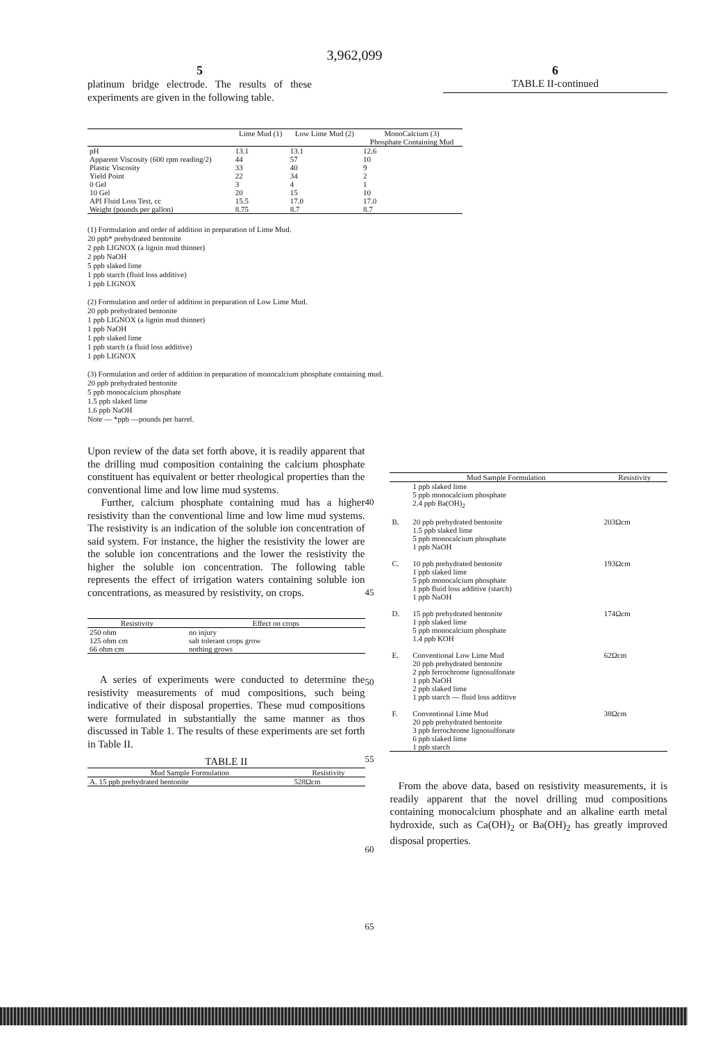3,962,099
5
platinum bridge electrode. The results of these experiments are given in the following table.
6
TABLE II-continued
| | Lime Mud (1) | Low Lime Mud (2) | MonoCalcium (3) Phosphate Containing Mud |
| --- | --- | --- | --- |
| pH | 13.1 | 13.1 | 12.6 |
| Apparent Viscosity (600 rpm reading/2) | 44 | 57 | 10 |
| Plastic Viscosity | 33 | 40 | 9 |
| Yield Point | 22 | 34 | 2 |
| 0 Gel | 3 | 4 | 1 |
| 10 Gel | 20 | 15 | 10 |
| API Fluid Loss Test, cc | 15.5 | 17.0 | 17.0 |
| Weight (pounds per gallon) | 8.75 | 8.7 | 8.7 |
(1) Formulation and order of addition in preparation of Lime Mud.
20 ppb* prehydrated bentonite
2 ppb LIGNOX (a lignin mud thinner)
2 ppb NaOH
5 ppb slaked lime
1 ppb starch (fluid loss additive)
1 ppb LIGNOX
(2) Formulation and order of addition in preparation of Low Lime Mud.
20 ppb prehydrated bentonite
1 ppb LIGNOX (a lignin mud thinner)
1 ppb NaOH
1 ppb slaked lime
1 ppb starch (a fluid loss additive)
1 ppb LIGNOX
(3) Formulation and order of addition in preparation of monocalcium phosphate containing mud.
20 ppb prehydrated bentonite
5 ppb monocalcium phosphate
1.5 ppb slaked lime
1.6 ppb NaOH
Note — *ppb —pounds per barrel.
Upon review of the data set forth above, it is readily apparent that the drilling mud composition containing the calcium phosphate constituent has equivalent or better rheological properties than the conventional lime and low lime mud systems.
Further, calcium phosphate containing mud has a higher resistivity than the conventional lime and low lime mud systems. The resistivity is an indication of the soluble ion concentration of said system. For instance, the higher the resistivity the lower are the soluble ion concentrations and the lower the resistivity the higher the soluble ion concentration. The following table represents the effect of irrigation waters containing soluble ion concentrations, as measured by resistivity, on crops.
| Resistivity | Effect on crops |
| --- | --- |
| 250 ohm | no injury |
| 125 ohm cm | salt tolerant crops grow |
| 66 ohm cm | nothing grows |
A series of experiments were conducted to determine the resistivity measurements of mud compositions, such being indicative of their disposal properties. These mud compositions were formulated in substantially the same manner as thos discussed in Table 1. The results of these experiments are set forth in Table II.
TABLE II
| Mud Sample Formulation | Resistivity |
| --- | --- |
| A. 15 ppb prehydrated bentonite | 528Ωcm |
40
45
50
55
60
65
| | Mud Sample Formulation | Resistivity |
| --- | --- | --- |
| | 1 ppb slaked lime 5 ppb monocalcium phosphate 2.4 ppb Ba(OH)<sub>2</sub> | |
| B. | 20 ppb prehydrated bentonite 1.5 ppb slaked lime 5 ppb monocalcium phosphate 1 ppb NaOH | 203Ωcm |
| C. | 10 ppb prehydrated bentonite 1 ppb slaked lime 5 ppb monocalcium phosphate 1 ppb fluid loss additive (starch) 1 ppb NaOH | 193Ωcm |
| D. | 15 ppb prehydrated bentonite 1 ppb slaked lime 5 ppb monocalcium phosphate 1.4 ppb KOH | 174Ωcm |
| E. | Conventional Low Lime Mud 20 ppb prehydrated bentonite 2 ppb ferrochrome lignosulfonate 1 ppb NaOH 2 ppb slaked lime 1 ppb starch — fluid loss additive | 62Ωcm |
| F. | Conventional Lime Mud 20 ppb prehydrated bentonite 3 ppb ferrochrome lignosulfonate 6 ppb slaked lime 1 ppb starch | 38Ωcm |
From the above data, based on resistivity measurements, it is readily apparent that the novel drilling mud compositions containing monocalcium phosphate and an alkaline earth metal hydroxide, such as Ca(OH)<sub>2</sub> or Ba(OH)<sub>2</sub> has greatly improved disposal properties.